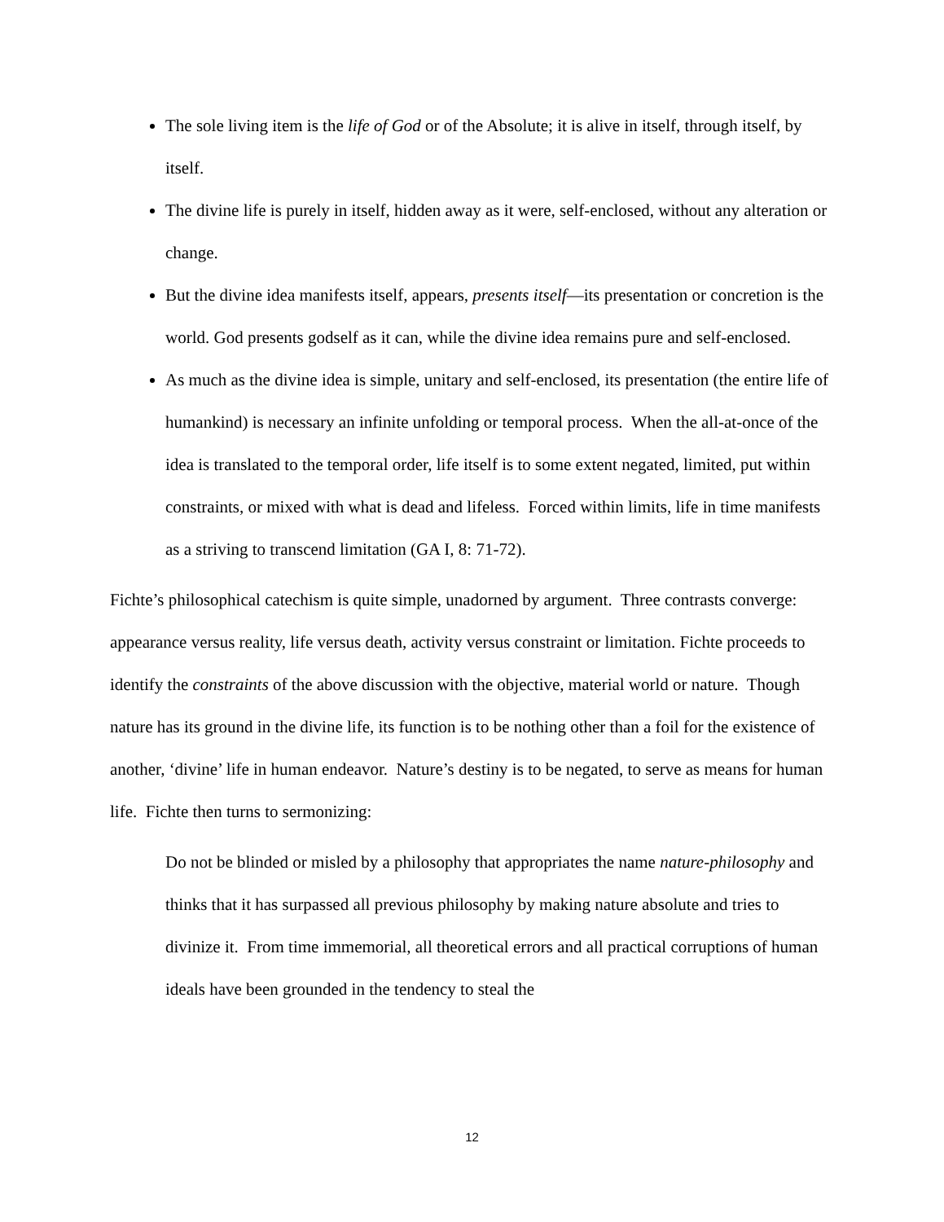The sole living item is the life of God or of the Absolute; it is alive in itself, through itself, by itself.
The divine life is purely in itself, hidden away as it were, self-enclosed, without any alteration or change.
But the divine idea manifests itself, appears, presents itself—its presentation or concretion is the world. God presents godself as it can, while the divine idea remains pure and self-enclosed.
As much as the divine idea is simple, unitary and self-enclosed, its presentation (the entire life of humankind) is necessary an infinite unfolding or temporal process. When the all-at-once of the idea is translated to the temporal order, life itself is to some extent negated, limited, put within constraints, or mixed with what is dead and lifeless. Forced within limits, life in time manifests as a striving to transcend limitation (GA I, 8: 71-72).
Fichte’s philosophical catechism is quite simple, unadorned by argument. Three contrasts converge: appearance versus reality, life versus death, activity versus constraint or limitation. Fichte proceeds to identify the constraints of the above discussion with the objective, material world or nature. Though nature has its ground in the divine life, its function is to be nothing other than a foil for the existence of another, ‘divine’ life in human endeavor. Nature’s destiny is to be negated, to serve as means for human life. Fichte then turns to sermonizing:
Do not be blinded or misled by a philosophy that appropriates the name nature-philosophy and thinks that it has surpassed all previous philosophy by making nature absolute and tries to divinize it. From time immemorial, all theoretical errors and all practical corruptions of human ideals have been grounded in the tendency to steal the
12